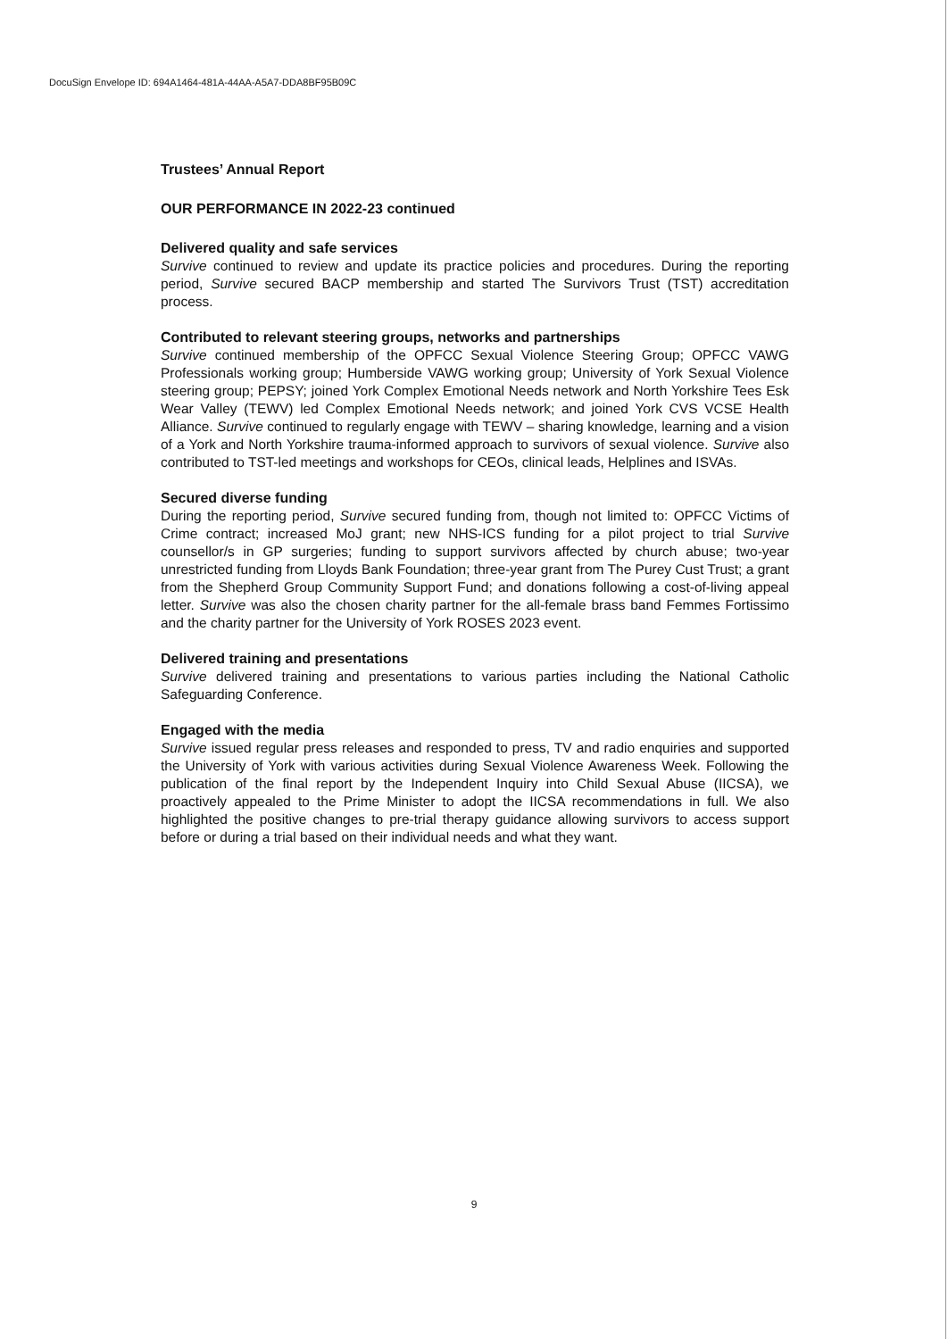DocuSign Envelope ID: 694A1464-481A-44AA-A5A7-DDA8BF95B09C
Trustees’ Annual Report
OUR PERFORMANCE IN 2022-23 continued
Delivered quality and safe services
Survive continued to review and update its practice policies and procedures. During the reporting period, Survive secured BACP membership and started The Survivors Trust (TST) accreditation process.
Contributed to relevant steering groups, networks and partnerships
Survive continued membership of the OPFCC Sexual Violence Steering Group; OPFCC VAWG Professionals working group; Humberside VAWG working group; University of York Sexual Violence steering group; PEPSY; joined York Complex Emotional Needs network and North Yorkshire Tees Esk Wear Valley (TEWV) led Complex Emotional Needs network; and joined York CVS VCSE Health Alliance. Survive continued to regularly engage with TEWV – sharing knowledge, learning and a vision of a York and North Yorkshire trauma-informed approach to survivors of sexual violence. Survive also contributed to TST-led meetings and workshops for CEOs, clinical leads, Helplines and ISVAs.
Secured diverse funding
During the reporting period, Survive secured funding from, though not limited to: OPFCC Victims of Crime contract; increased MoJ grant; new NHS-ICS funding for a pilot project to trial Survive counsellor/s in GP surgeries; funding to support survivors affected by church abuse; two-year unrestricted funding from Lloyds Bank Foundation; three-year grant from The Purey Cust Trust; a grant from the Shepherd Group Community Support Fund; and donations following a cost-of-living appeal letter. Survive was also the chosen charity partner for the all-female brass band Femmes Fortissimo and the charity partner for the University of York ROSES 2023 event.
Delivered training and presentations
Survive delivered training and presentations to various parties including the National Catholic Safeguarding Conference.
Engaged with the media
Survive issued regular press releases and responded to press, TV and radio enquiries and supported the University of York with various activities during Sexual Violence Awareness Week. Following the publication of the final report by the Independent Inquiry into Child Sexual Abuse (IICSA), we proactively appealed to the Prime Minister to adopt the IICSA recommendations in full. We also highlighted the positive changes to pre-trial therapy guidance allowing survivors to access support before or during a trial based on their individual needs and what they want.
9